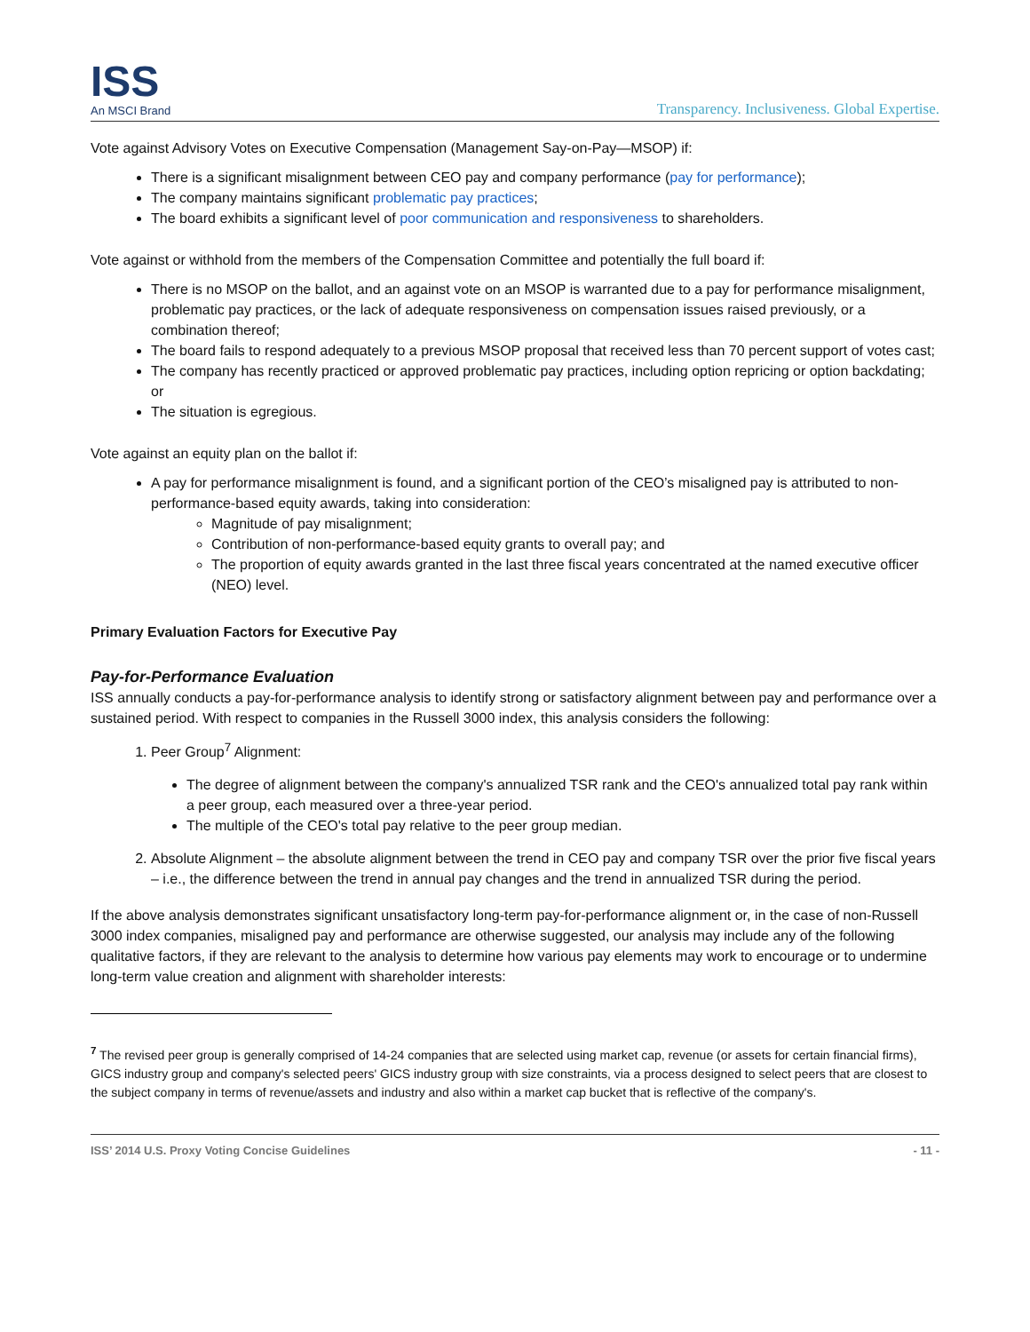ISS
An MSCI Brand
Transparency. Inclusiveness. Global Expertise.
Vote against Advisory Votes on Executive Compensation (Management Say-on-Pay—MSOP) if:
There is a significant misalignment between CEO pay and company performance (pay for performance);
The company maintains significant problematic pay practices;
The board exhibits a significant level of poor communication and responsiveness to shareholders.
Vote against or withhold from the members of the Compensation Committee and potentially the full board if:
There is no MSOP on the ballot, and an against vote on an MSOP is warranted due to a pay for performance misalignment, problematic pay practices, or the lack of adequate responsiveness on compensation issues raised previously, or a combination thereof;
The board fails to respond adequately to a previous MSOP proposal that received less than 70 percent support of votes cast;
The company has recently practiced or approved problematic pay practices, including option repricing or option backdating; or
The situation is egregious.
Vote against an equity plan on the ballot if:
A pay for performance misalignment is found, and a significant portion of the CEO’s misaligned pay is attributed to non-performance-based equity awards, taking into consideration:
Magnitude of pay misalignment;
Contribution of non-performance-based equity grants to overall pay; and
The proportion of equity awards granted in the last three fiscal years concentrated at the named executive officer (NEO) level.
Primary Evaluation Factors for Executive Pay
Pay-for-Performance Evaluation
ISS annually conducts a pay-for-performance analysis to identify strong or satisfactory alignment between pay and performance over a sustained period. With respect to companies in the Russell 3000 index, this analysis considers the following:
1. Peer Group<sup>7</sup> Alignment:
The degree of alignment between the company's annualized TSR rank and the CEO's annualized total pay rank within a peer group, each measured over a three-year period.
The multiple of the CEO's total pay relative to the peer group median.
2. Absolute Alignment – the absolute alignment between the trend in CEO pay and company TSR over the prior five fiscal years – i.e., the difference between the trend in annual pay changes and the trend in annualized TSR during the period.
If the above analysis demonstrates significant unsatisfactory long-term pay-for-performance alignment or, in the case of non-Russell 3000 index companies, misaligned pay and performance are otherwise suggested, our analysis may include any of the following qualitative factors, if they are relevant to the analysis to determine how various pay elements may work to encourage or to undermine long-term value creation and alignment with shareholder interests:
<sup>7</sup> The revised peer group is generally comprised of 14-24 companies that are selected using market cap, revenue (or assets for certain financial firms), GICS industry group and company's selected peers' GICS industry group with size constraints, via a process designed to select peers that are closest to the subject company in terms of revenue/assets and industry and also within a market cap bucket that is reflective of the company's.
ISS’ 2014 U.S. Proxy Voting Concise Guidelines - 11 -